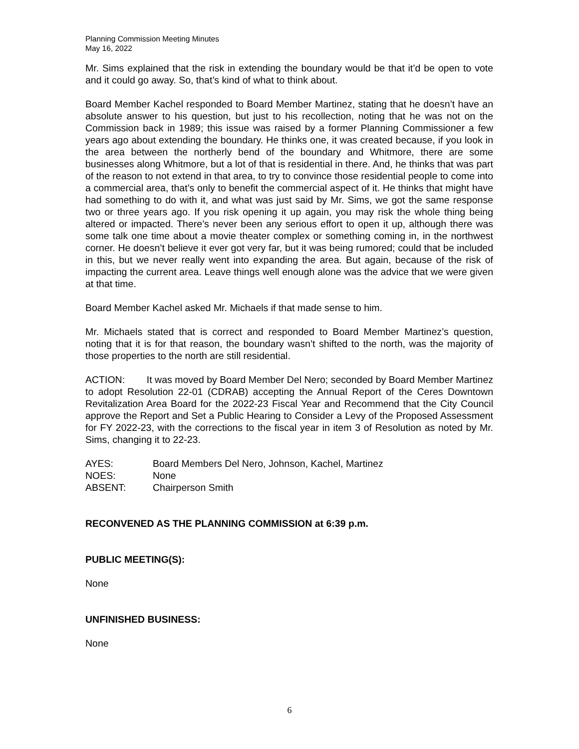Planning Commission Meeting Minutes
May 16, 2022
Mr. Sims explained that the risk in extending the boundary would be that it’d be open to vote and it could go away. So, that’s kind of what to think about.
Board Member Kachel responded to Board Member Martinez, stating that he doesn’t have an absolute answer to his question, but just to his recollection, noting that he was not on the Commission back in 1989; this issue was raised by a former Planning Commissioner a few years ago about extending the boundary. He thinks one, it was created because, if you look in the area between the northerly bend of the boundary and Whitmore, there are some businesses along Whitmore, but a lot of that is residential in there. And, he thinks that was part of the reason to not extend in that area, to try to convince those residential people to come into a commercial area, that’s only to benefit the commercial aspect of it. He thinks that might have had something to do with it, and what was just said by Mr. Sims, we got the same response two or three years ago. If you risk opening it up again, you may risk the whole thing being altered or impacted. There’s never been any serious effort to open it up, although there was some talk one time about a movie theater complex or something coming in, in the northwest corner. He doesn’t believe it ever got very far, but it was being rumored; could that be included in this, but we never really went into expanding the area. But again, because of the risk of impacting the current area. Leave things well enough alone was the advice that we were given at that time.
Board Member Kachel asked Mr. Michaels if that made sense to him.
Mr. Michaels stated that is correct and responded to Board Member Martinez’s question, noting that it is for that reason, the boundary wasn’t shifted to the north, was the majority of those properties to the north are still residential.
ACTION: It was moved by Board Member Del Nero; seconded by Board Member Martinez to adopt Resolution 22-01 (CDRAB) accepting the Annual Report of the Ceres Downtown Revitalization Area Board for the 2022-23 Fiscal Year and Recommend that the City Council approve the Report and Set a Public Hearing to Consider a Levy of the Proposed Assessment for FY 2022-23, with the corrections to the fiscal year in item 3 of Resolution as noted by Mr. Sims, changing it to 22-23.
AYES: Board Members Del Nero, Johnson, Kachel, Martinez
NOES: None
ABSENT: Chairperson Smith
RECONVENED AS THE PLANNING COMMISSION at 6:39 p.m.
PUBLIC MEETING(S):
None
UNFINISHED BUSINESS:
None
6